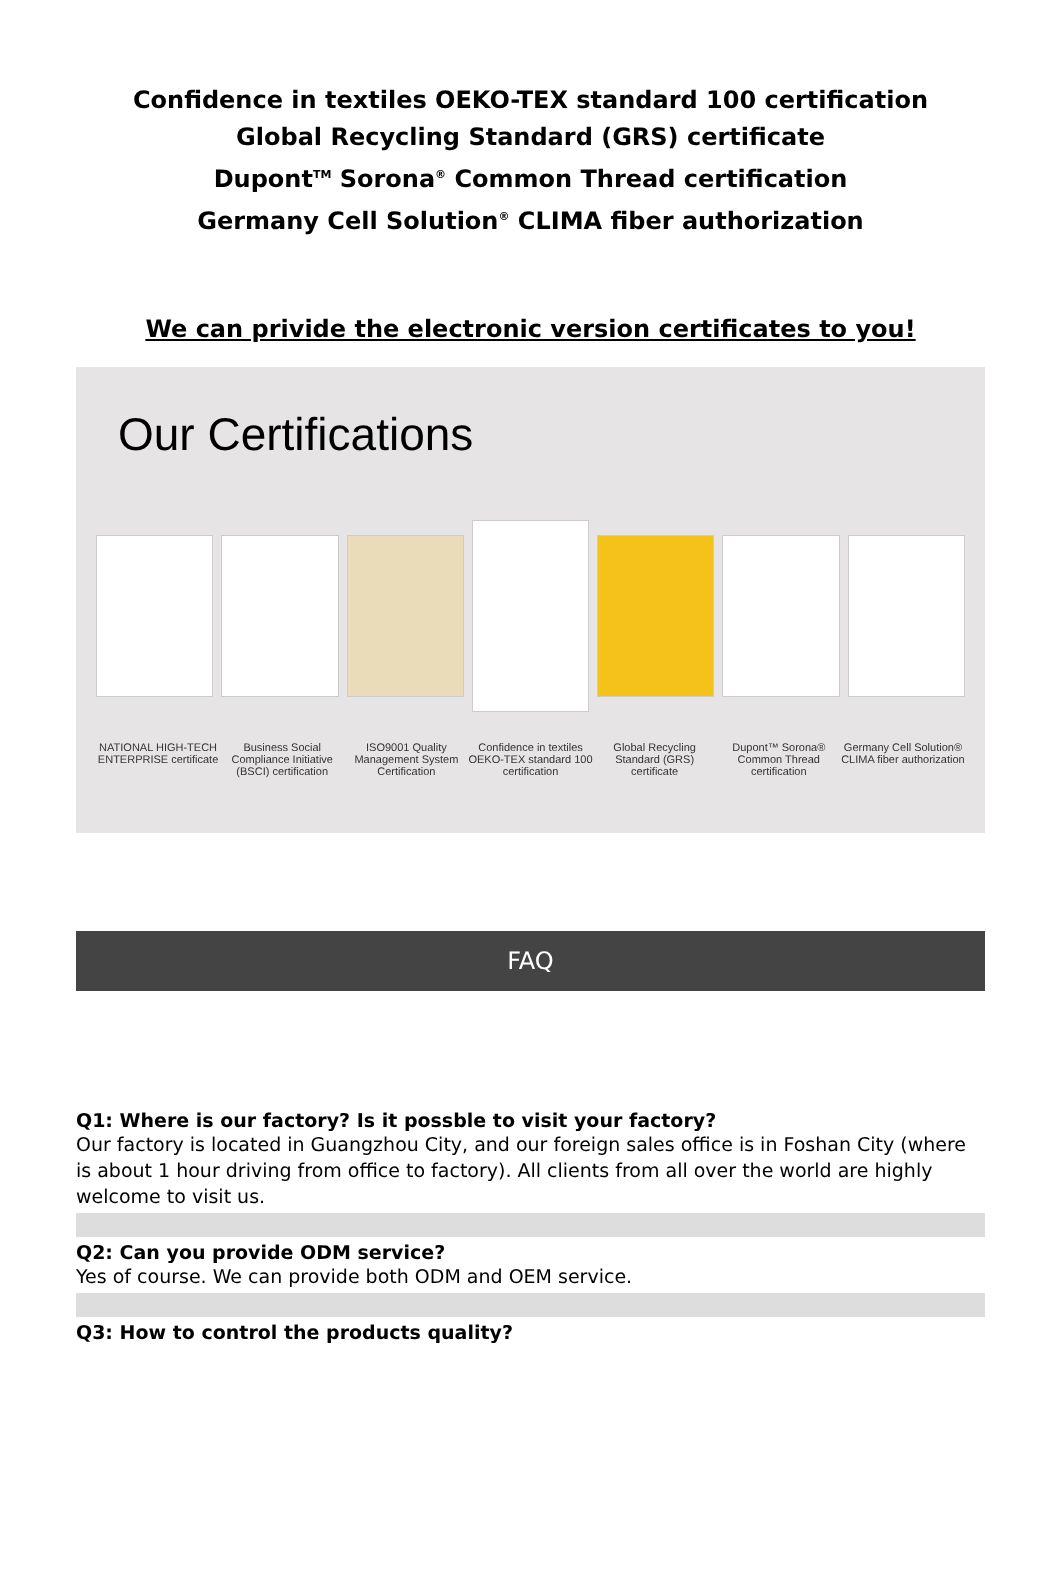Confidence in textiles OEKO-TEX standard 100 certification
Global Recycling Standard (GRS) certificate
Dupont<sup>TM</sup> Sorona<sup>®</sup> Common Thread certification
Germany Cell Solution<sup>®</sup> CLIMA fiber authorization
We can privide the electronic version certificates to you!
Our Certifications
NATIONAL HIGH-TECH ENTERPRISE certificate
Business Social Compliance Initiative (BSCI) certification
ISO9001 Quality Management System Certification
Confidence in textiles OEKO-TEX standard 100 certification
Global Recycling Standard (GRS) certificate
Dupont™ Sorona® Common Thread certification
Germany Cell Solution® CLIMA fiber authorization
FAQ
Q1: Where is our factory? Is it possble to visit your factory?
Our factory is located in Guangzhou City, and our foreign sales office is in Foshan City (where is about 1 hour driving from office to factory). All clients from all over the world are highly welcome to visit us.
Q2: Can you provide ODM service?
Yes of course. We can provide both ODM and OEM service.
Q3: How to control the products quality?